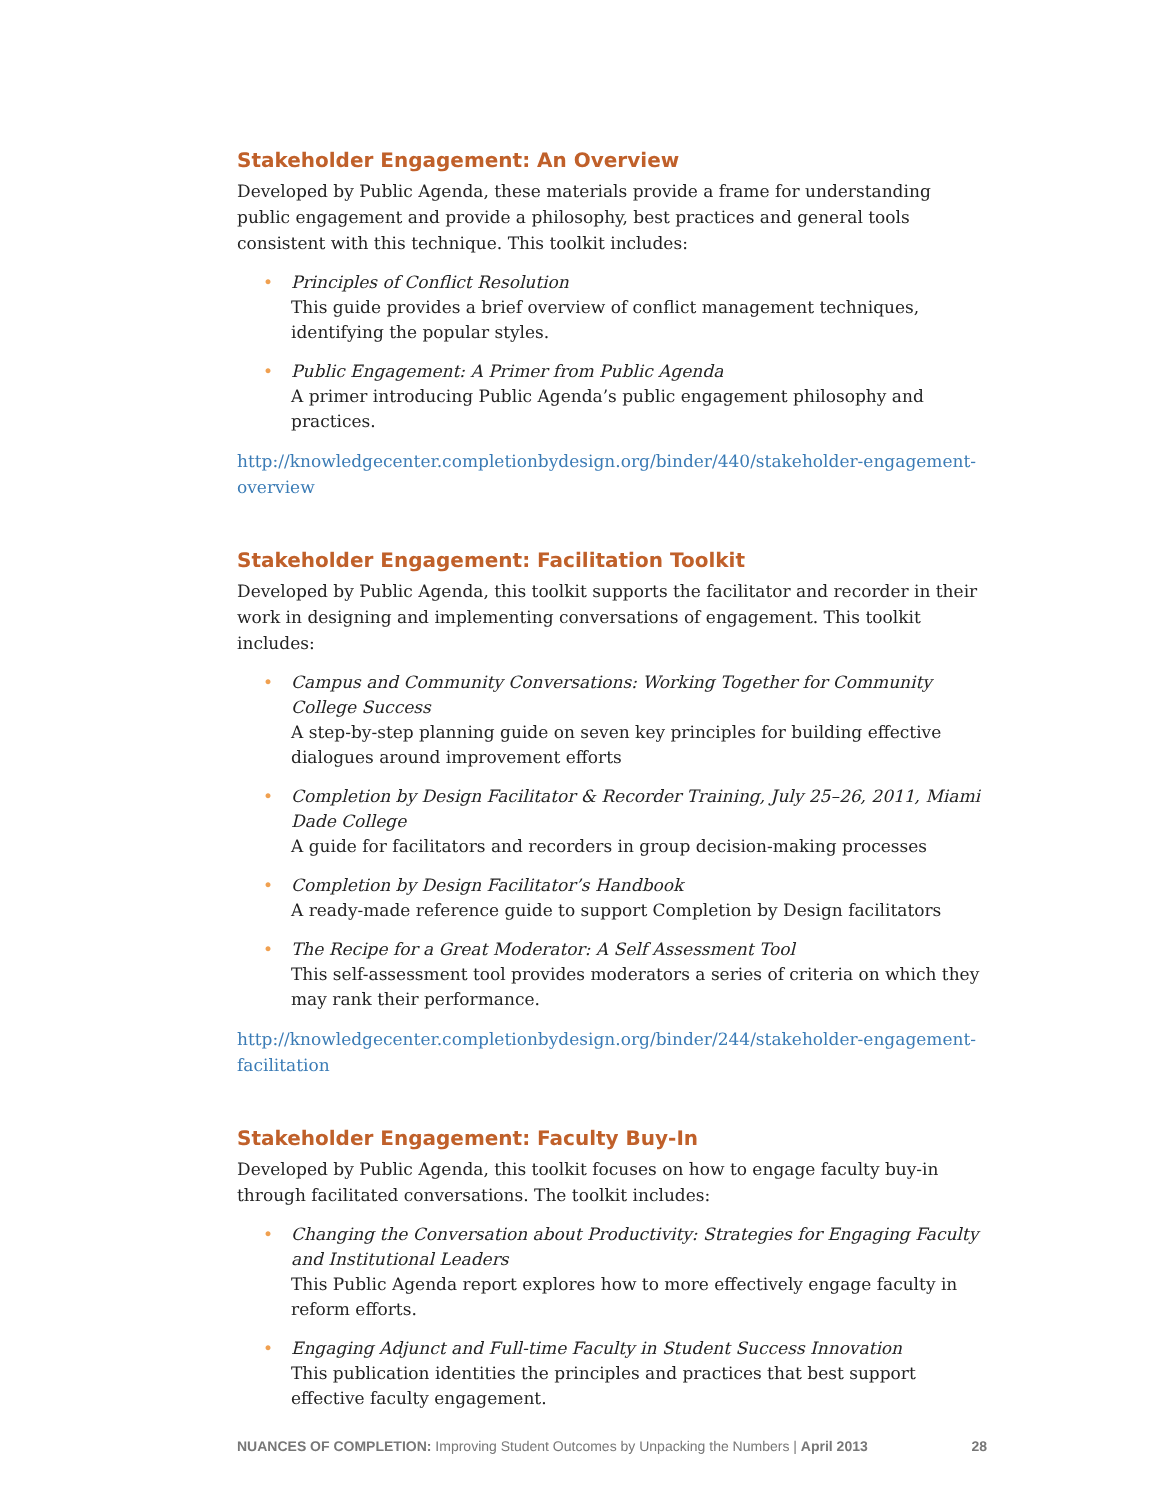Stakeholder Engagement: An Overview
Developed by Public Agenda, these materials provide a frame for understanding public engagement and provide a philosophy, best practices and general tools consistent with this technique. This toolkit includes:
• Principles of Conflict Resolution
This guide provides a brief overview of conflict management techniques, identifying the popular styles.
• Public Engagement: A Primer from Public Agenda
A primer introducing Public Agenda’s public engagement philosophy and practices.
http://knowledgecenter.completionbydesign.org/binder/440/stakeholder-engagement-overview
Stakeholder Engagement: Facilitation Toolkit
Developed by Public Agenda, this toolkit supports the facilitator and recorder in their work in designing and implementing conversations of engagement. This toolkit includes:
• Campus and Community Conversations: Working Together for Community College Success
A step-by-step planning guide on seven key principles for building effective dialogues around improvement efforts
• Completion by Design Facilitator & Recorder Training, July 25–26, 2011, Miami Dade College
A guide for facilitators and recorders in group decision-making processes
• Completion by Design Facilitator’s Handbook
A ready-made reference guide to support Completion by Design facilitators
• The Recipe for a Great Moderator: A Self Assessment Tool
This self-assessment tool provides moderators a series of criteria on which they may rank their performance.
http://knowledgecenter.completionbydesign.org/binder/244/stakeholder-engagement-facilitation
Stakeholder Engagement: Faculty Buy-In
Developed by Public Agenda, this toolkit focuses on how to engage faculty buy-in through facilitated conversations. The toolkit includes:
• Changing the Conversation about Productivity: Strategies for Engaging Faculty and Institutional Leaders
This Public Agenda report explores how to more effectively engage faculty in reform efforts.
• Engaging Adjunct and Full-time Faculty in Student Success Innovation
This publication identities the principles and practices that best support effective faculty engagement.
NUANCES OF COMPLETION: Improving Student Outcomes by Unpacking the Numbers | April 2013 28